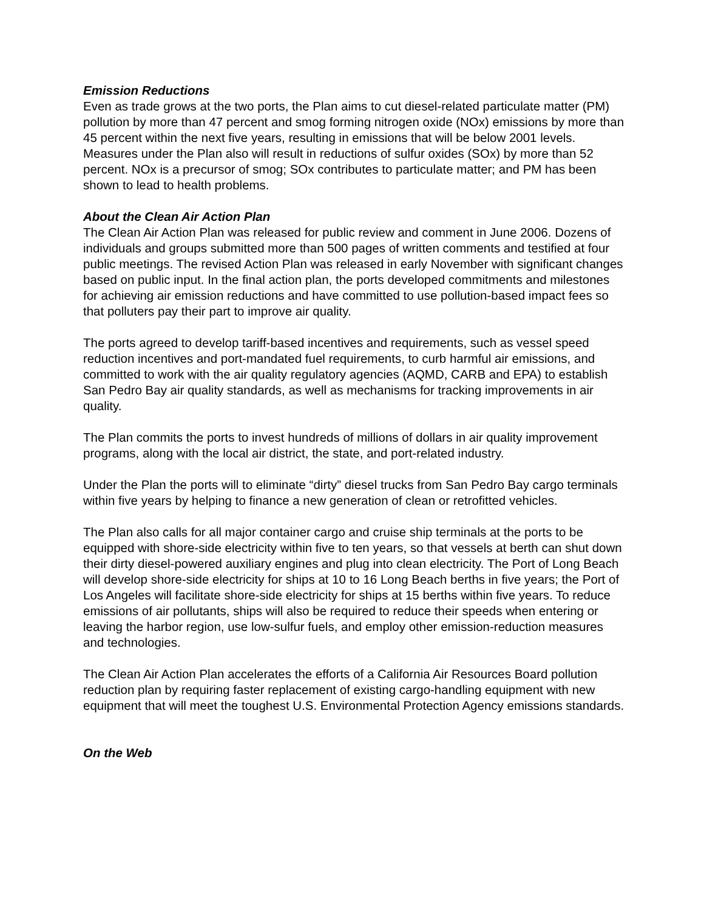Emission Reductions
Even as trade grows at the two ports, the Plan aims to cut diesel-related particulate matter (PM) pollution by more than 47 percent and smog forming nitrogen oxide (NOx) emissions by more than 45 percent within the next five years, resulting in emissions that will be below 2001 levels. Measures under the Plan also will result in reductions of sulfur oxides (SOx) by more than 52 percent. NOx is a precursor of smog; SOx contributes to particulate matter; and PM has been shown to lead to health problems.
About the Clean Air Action Plan
The Clean Air Action Plan was released for public review and comment in June 2006. Dozens of individuals and groups submitted more than 500 pages of written comments and testified at four public meetings. The revised Action Plan was released in early November with significant changes based on public input. In the final action plan, the ports developed commitments and milestones for achieving air emission reductions and have committed to use pollution-based impact fees so that polluters pay their part to improve air quality.
The ports agreed to develop tariff-based incentives and requirements, such as vessel speed reduction incentives and port-mandated fuel requirements, to curb harmful air emissions, and committed to work with the air quality regulatory agencies (AQMD, CARB and EPA) to establish San Pedro Bay air quality standards, as well as mechanisms for tracking improvements in air quality.
The Plan commits the ports to invest hundreds of millions of dollars in air quality improvement programs, along with the local air district, the state, and port-related industry.
Under the Plan the ports will to eliminate “dirty” diesel trucks from San Pedro Bay cargo terminals within five years by helping to finance a new generation of clean or retrofitted vehicles.
The Plan also calls for all major container cargo and cruise ship terminals at the ports to be equipped with shore-side electricity within five to ten years, so that vessels at berth can shut down their dirty diesel-powered auxiliary engines and plug into clean electricity. The Port of Long Beach will develop shore-side electricity for ships at 10 to 16 Long Beach berths in five years; the Port of Los Angeles will facilitate shore-side electricity for ships at 15 berths within five years. To reduce emissions of air pollutants, ships will also be required to reduce their speeds when entering or leaving the harbor region, use low-sulfur fuels, and employ other emission-reduction measures and technologies.
The Clean Air Action Plan accelerates the efforts of a California Air Resources Board pollution reduction plan by requiring faster replacement of existing cargo-handling equipment with new equipment that will meet the toughest U.S. Environmental Protection Agency emissions standards.
On the Web